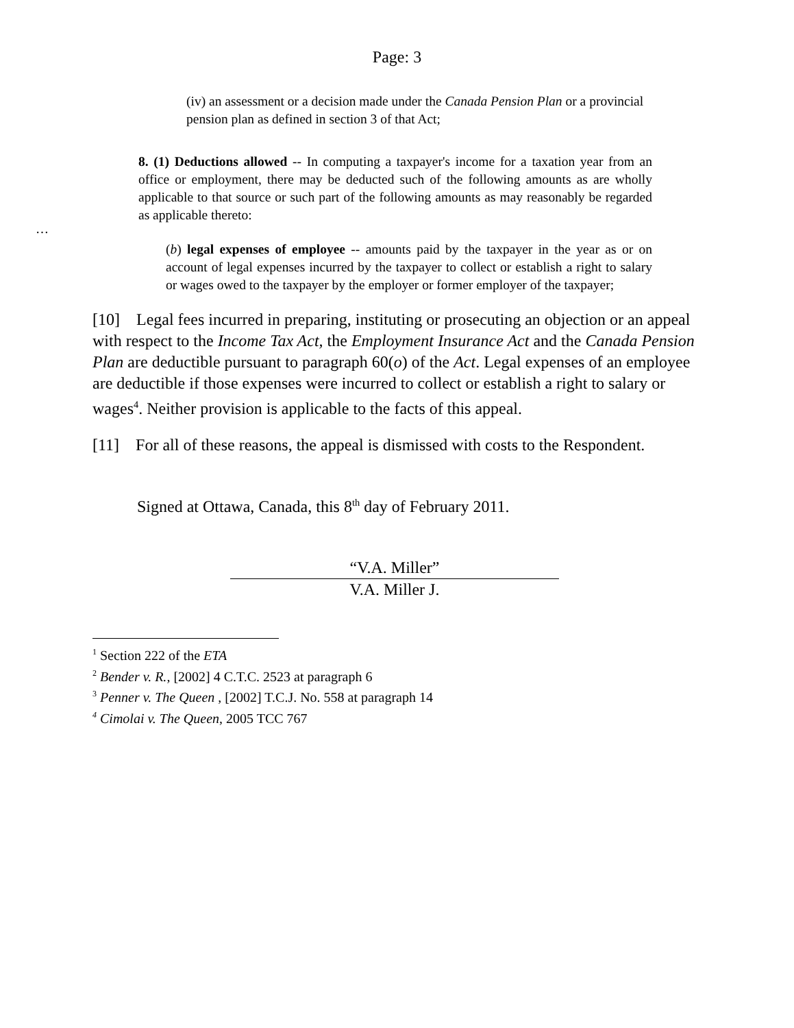Page: 3
(iv) an assessment or a decision made under the Canada Pension Plan or a provincial pension plan as defined in section 3 of that Act;
8. (1) Deductions allowed -- In computing a taxpayer's income for a taxation year from an office or employment, there may be deducted such of the following amounts as are wholly applicable to that source or such part of the following amounts as may reasonably be regarded as applicable thereto:
…
(b) legal expenses of employee -- amounts paid by the taxpayer in the year as or on account of legal expenses incurred by the taxpayer to collect or establish a right to salary or wages owed to the taxpayer by the employer or former employer of the taxpayer;
[10] Legal fees incurred in preparing, instituting or prosecuting an objection or an appeal with respect to the Income Tax Act, the Employment Insurance Act and the Canada Pension Plan are deductible pursuant to paragraph 60(o) of the Act. Legal expenses of an employee are deductible if those expenses were incurred to collect or establish a right to salary or wages<sup>4</sup>. Neither provision is applicable to the facts of this appeal.
[11] For all of these reasons, the appeal is dismissed with costs to the Respondent.
Signed at Ottawa, Canada, this 8<sup>th</sup> day of February 2011.
“V.A. Miller”
V.A. Miller J.
<sup>1</sup> Section 222 of the ETA
<sup>2</sup> Bender v. R., [2002] 4 C.T.C. 2523 at paragraph 6
<sup>3</sup> Penner v. The Queen , [2002] T.C.J. No. 558 at paragraph 14
<sup>4</sup> Cimolai v. The Queen, 2005 TCC 767